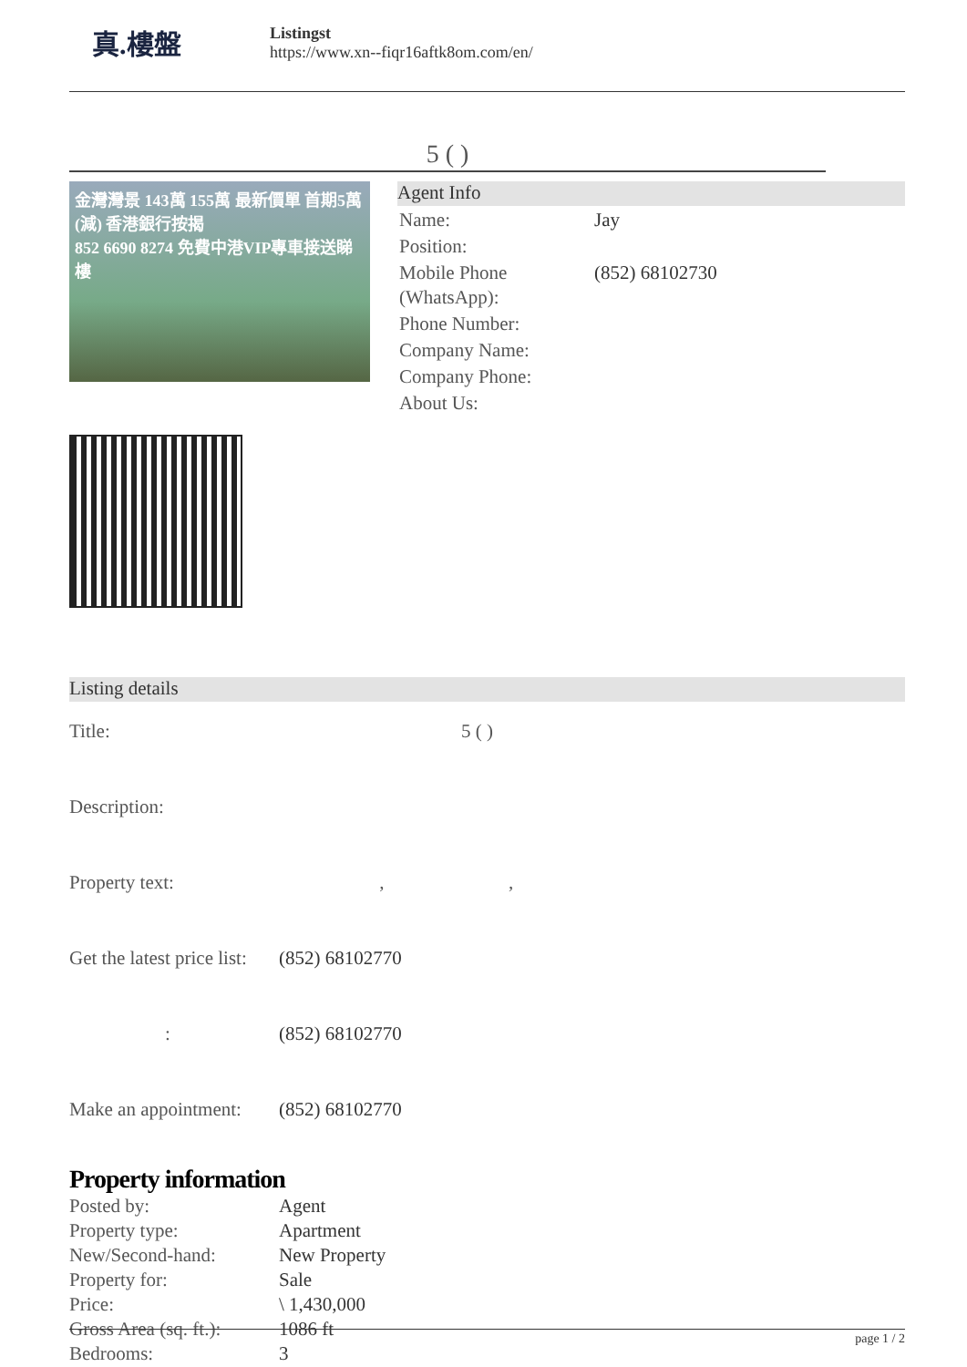真.樓盤
Listingst
https://www.xn--fiqr16aftk8om.com/en/
5 ( )
金灣灣景 143萬 155萬 最新價單 首期5萬(減) 香港銀行按揭
852 6690 8274 免費中港VIP專車接送睇樓
Agent Info
| Name: | Jay |
| Position: | |
| Mobile Phone (WhatsApp): | (852) 68102730 |
| Phone Number: | |
| Company Name: | |
| Company Phone: | |
| About Us: | |
Listing details
| Title: | 5 ( ) |
| Description: | |
| Property text: | , , |
| Get the latest price list: | (852) 68102770 |
| : | (852) 68102770 |
| Make an appointment: | (852) 68102770 |
Property information
| Posted by: | Agent |
| Property type: | Apartment |
| New/Second-hand: | New Property |
| Property for: | Sale |
| Price: | \ 1,430,000 |
| Gross Area (sq. ft.): | 1086 ft |
| Bedrooms: | 3 |
page 1 / 2